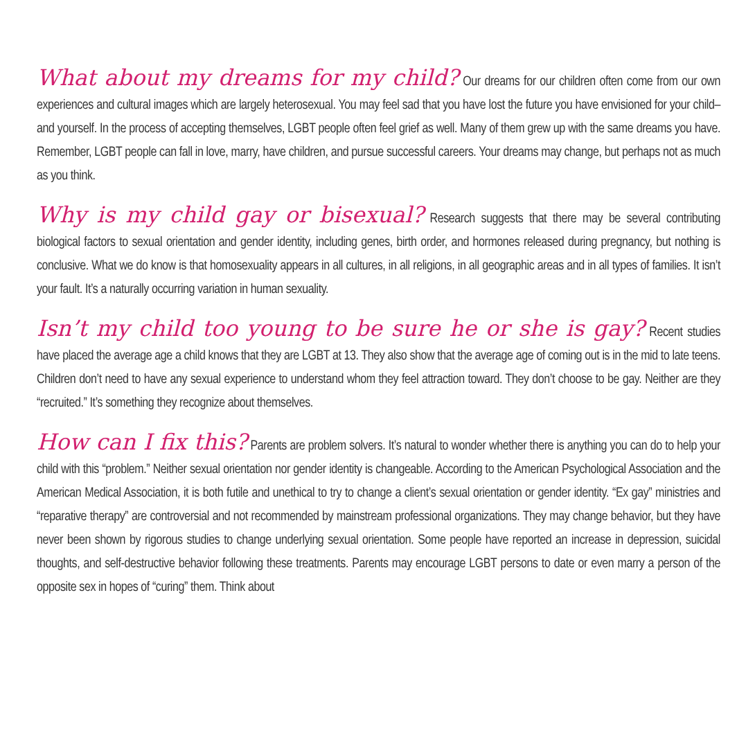What about my dreams for my child? Our dreams for our children often come from our own experiences and cultural images which are largely heterosexual. You may feel sad that you have lost the future you have envisioned for your child–and yourself. In the process of accepting themselves, LGBT people often feel grief as well. Many of them grew up with the same dreams you have. Remember, LGBT people can fall in love, marry, have children, and pursue successful careers. Your dreams may change, but perhaps not as much as you think.
Why is my child gay or bisexual? Research suggests that there may be several contributing biological factors to sexual orientation and gender identity, including genes, birth order, and hormones released during pregnancy, but nothing is conclusive. What we do know is that homosexuality appears in all cultures, in all religions, in all geographic areas and in all types of families. It isn’t your fault. It’s a naturally occurring variation in human sexuality.
Isn’t my child too young to be sure he or she is gay? Recent studies have placed the average age a child knows that they are LGBT at 13. They also show that the average age of coming out is in the mid to late teens. Children don’t need to have any sexual experience to understand whom they feel attraction toward. They don’t choose to be gay. Neither are they “recruited.” It’s something they recognize about themselves.
How can I fix this? Parents are problem solvers. It’s natural to wonder whether there is anything you can do to help your child with this “problem.” Neither sexual orientation nor gender identity is changeable. According to the American Psychological Association and the American Medical Association, it is both futile and unethical to try to change a client’s sexual orientation or gender identity. “Ex gay” ministries and “reparative therapy” are controversial and not recommended by mainstream professional organizations. They may change behavior, but they have never been shown by rigorous studies to change underlying sexual orientation. Some people have reported an increase in depression, suicidal thoughts, and self-destructive behavior following these treatments. Parents may encourage LGBT persons to date or even marry a person of the opposite sex in hopes of “curing” them. Think about